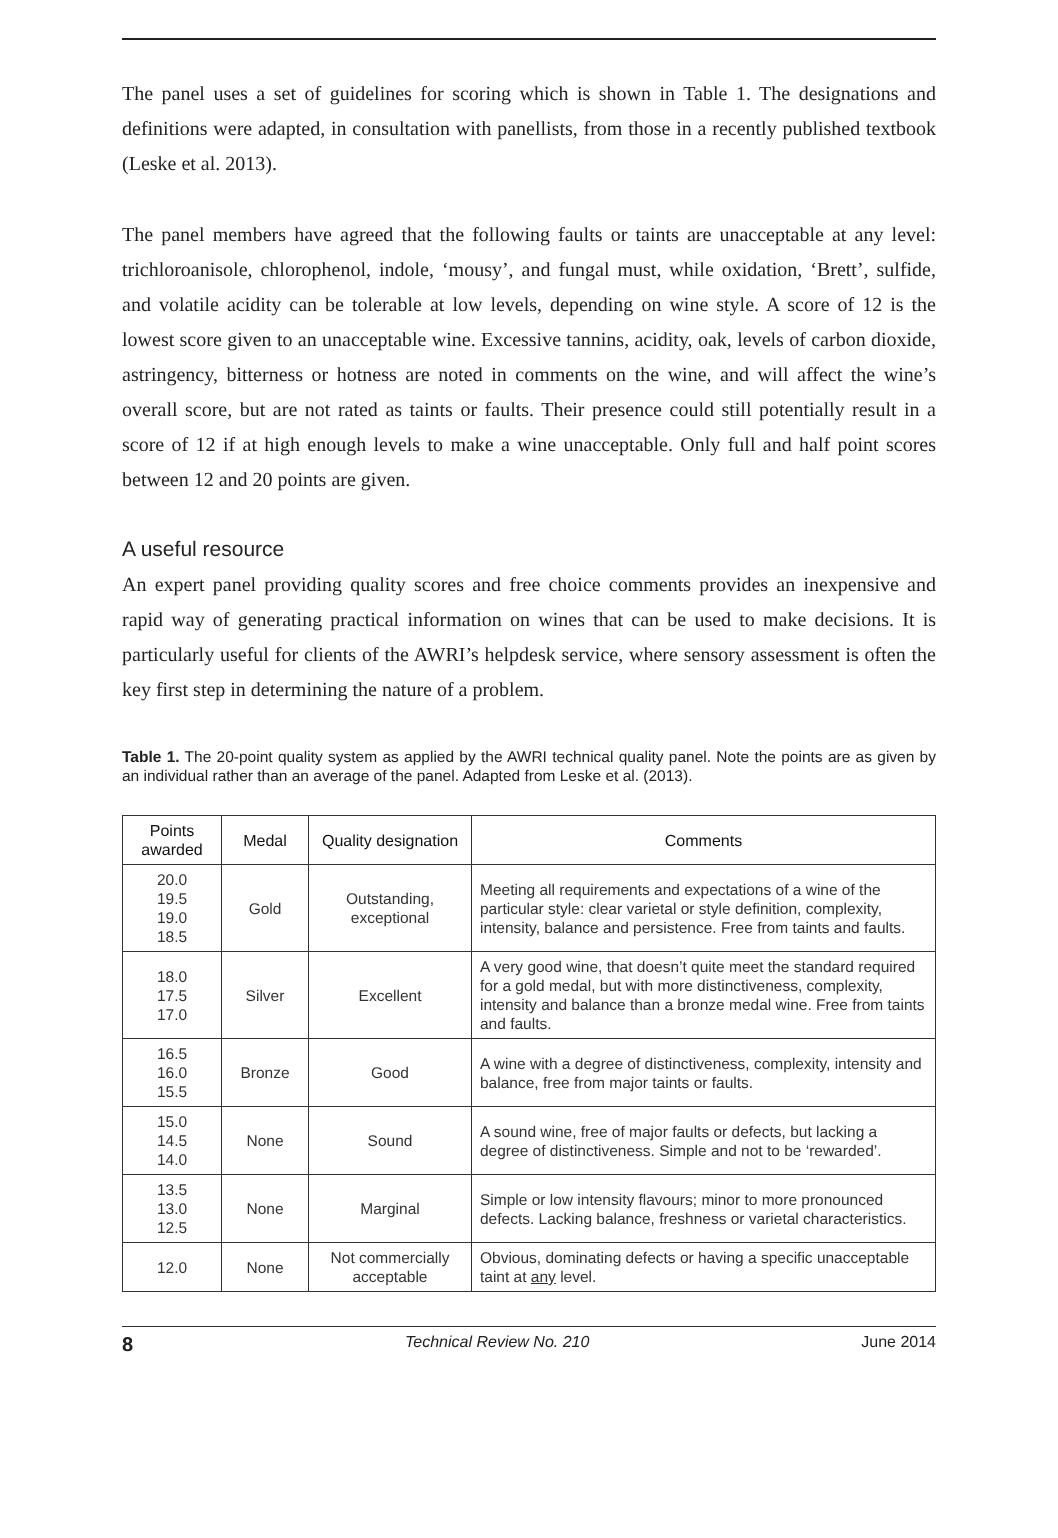The panel uses a set of guidelines for scoring which is shown in Table 1. The designations and definitions were adapted, in consultation with panellists, from those in a recently published textbook (Leske et al. 2013).
The panel members have agreed that the following faults or taints are unacceptable at any level: trichloroanisole, chlorophenol, indole, ‘mousy’, and fungal must, while oxidation, ‘Brett’, sulfide, and volatile acidity can be tolerable at low levels, depending on wine style. A score of 12 is the lowest score given to an unacceptable wine. Excessive tannins, acidity, oak, levels of carbon dioxide, astringency, bitterness or hotness are noted in comments on the wine, and will affect the wine’s overall score, but are not rated as taints or faults. Their presence could still potentially result in a score of 12 if at high enough levels to make a wine unacceptable. Only full and half point scores between 12 and 20 points are given.
A useful resource
An expert panel providing quality scores and free choice comments provides an inexpensive and rapid way of generating practical information on wines that can be used to make decisions. It is particularly useful for clients of the AWRI’s helpdesk service, where sensory assessment is often the key first step in determining the nature of a problem.
Table 1. The 20-point quality system as applied by the AWRI technical quality panel. Note the points are as given by an individual rather than an average of the panel. Adapted from Leske et al. (2013).
| Points awarded | Medal | Quality designation | Comments |
| --- | --- | --- | --- |
| 20.0 19.5 19.0 18.5 | Gold | Outstanding, exceptional | Meeting all requirements and expectations of a wine of the particular style: clear varietal or style definition, complexity, intensity, balance and persistence. Free from taints and faults. |
| 18.0 17.5 17.0 | Silver | Excellent | A very good wine, that doesn’t quite meet the standard required for a gold medal, but with more distinctiveness, complexity, intensity and balance than a bronze medal wine. Free from taints and faults. |
| 16.5 16.0 15.5 | Bronze | Good | A wine with a degree of distinctiveness, complexity, intensity and balance, free from major taints or faults. |
| 15.0 14.5 14.0 | None | Sound | A sound wine, free of major faults or defects, but lacking a degree of distinctiveness. Simple and not to be ‘rewarded’. |
| 13.5 13.0 12.5 | None | Marginal | Simple or low intensity flavours; minor to more pronounced defects. Lacking balance, freshness or varietal characteristics. |
| 12.0 | None | Not commercially acceptable | Obvious, dominating defects or having a specific unacceptable taint at any level. |
8 Technical Review No. 210 June 2014